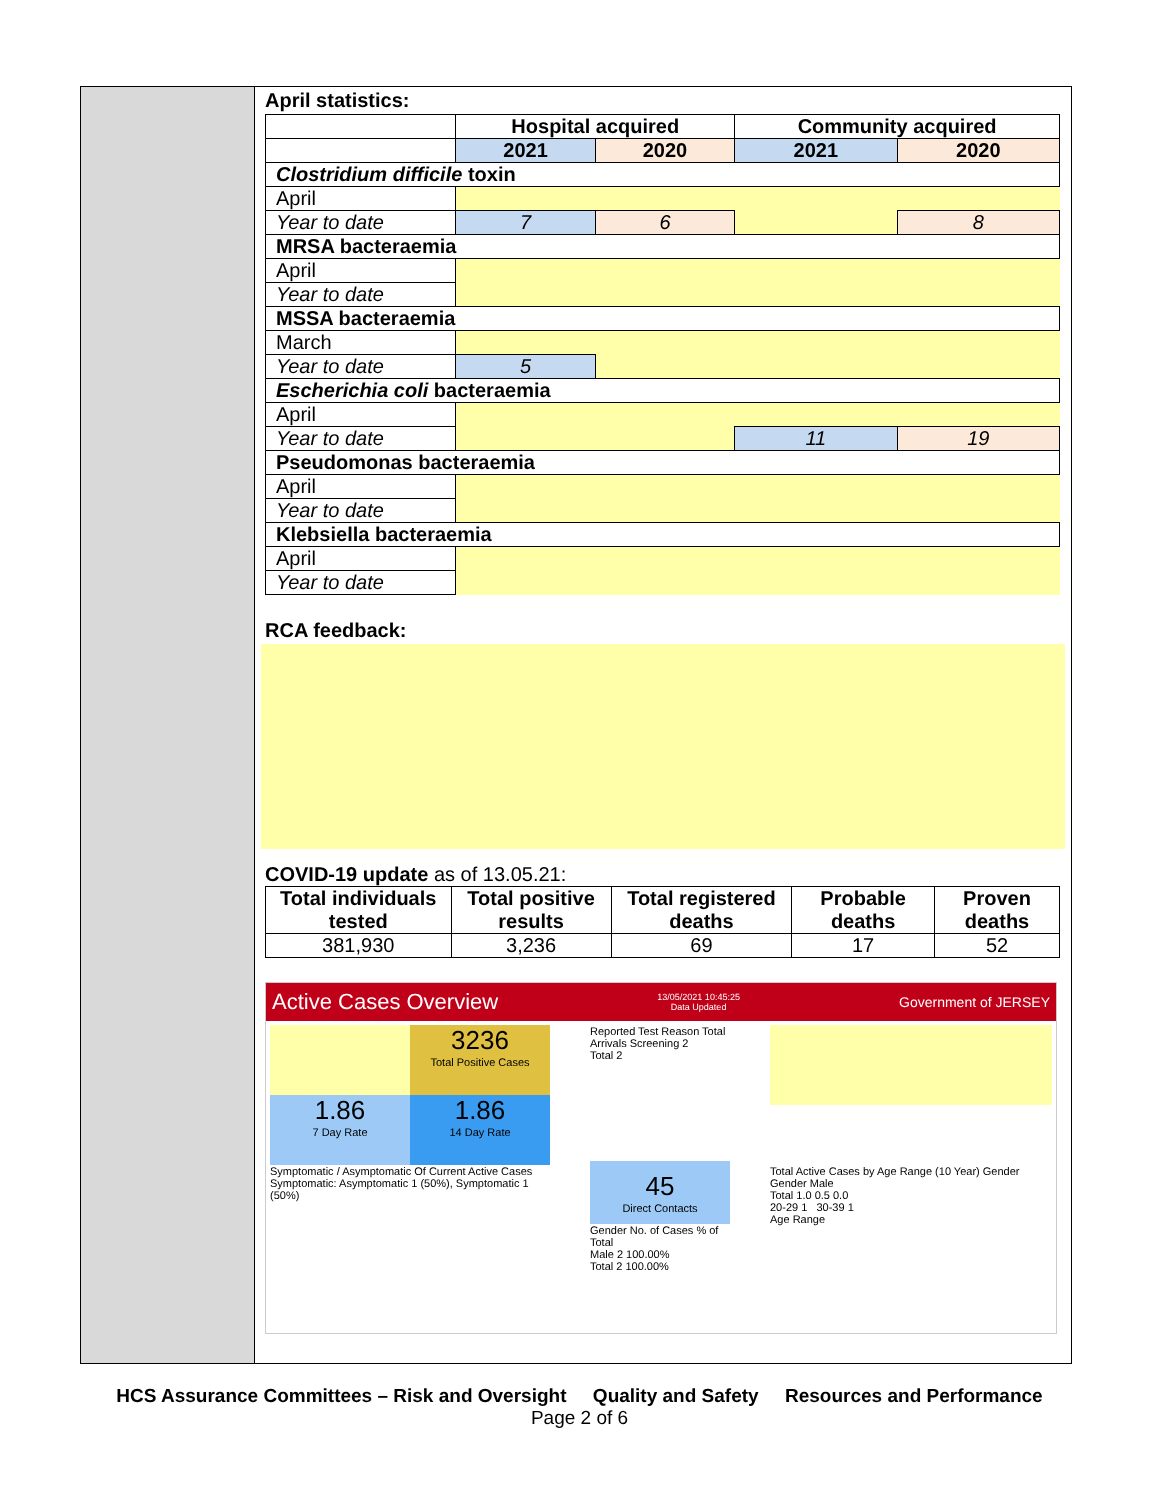April statistics:
| | Hospital acquired | | Community acquired | |
| --- | --- | --- | --- | --- |
| | 2021 | 2020 | 2021 | 2020 |
| Clostridium difficile toxin | | | | |
| April | | | | |
| Year to date | 7 | 6 | | 8 |
| MRSA bacteraemia | | | | |
| April | | | | |
| Year to date | | | | |
| MSSA bacteraemia | | | | |
| March | | | | |
| Year to date | 5 | | | |
| Escherichia coli bacteraemia | | | | |
| April | | | | |
| Year to date | | | 11 | 19 |
| Pseudomonas bacteraemia | | | | |
| April | | | | |
| Year to date | | | | |
| Klebsiella bacteraemia | | | | |
| April | | | | |
| Year to date | | | | |
RCA feedback:
COVID-19 update as of 13.05.21:
| Total individuals tested | Total positive results | Total registered deaths | Probable deaths | Proven deaths |
| --- | --- | --- | --- | --- |
| 381,930 | 3,236 | 69 | 17 | 52 |
Active Cases Overview 13/05/2021 10:45:25
Data Updated Government of JERSEY
3236
Total Positive Cases
1.86
7 Day Rate
1.86
14 Day Rate
Symptomatic / Asymptomatic Of Current Active Cases
Symptomatic: Asymptomatic 1 (50%), Symptomatic 1 (50%)
Reported Test Reason Total
Arrivals Screening 2
Total 2
45
Direct Contacts
Gender No. of Cases % of Total
Male 2 100.00%
Total 2 100.00%
Total Active Cases by Age Range (10 Year) Gender
Gender Male
Total 1.0 0.5 0.0
20-29 1 30-39 1
Age Range
HCS Assurance Committees – Risk and Oversight Quality and Safety Resources and Performance
Page 2 of 6